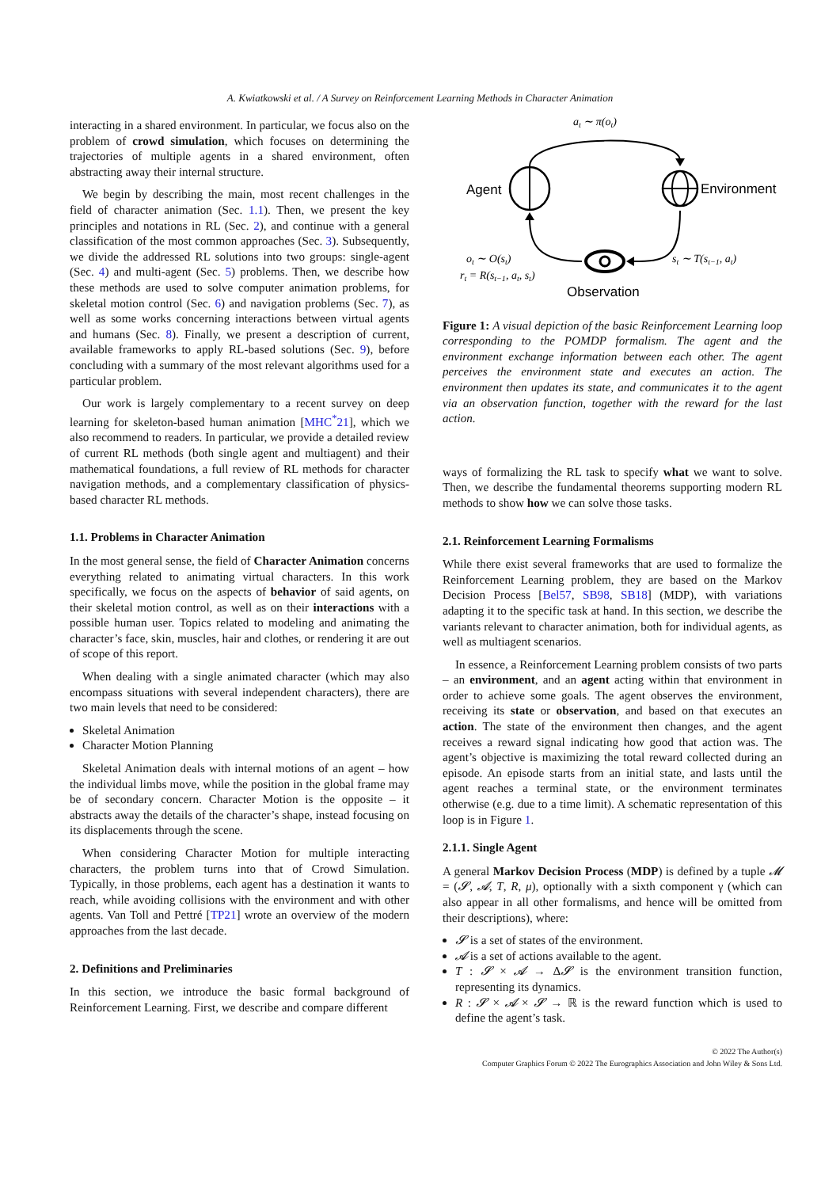A. Kwiatkowski et al. / A Survey on Reinforcement Learning Methods in Character Animation
interacting in a shared environment. In particular, we focus also on the problem of crowd simulation, which focuses on determining the trajectories of multiple agents in a shared environment, often abstracting away their internal structure.
We begin by describing the main, most recent challenges in the field of character animation (Sec. 1.1). Then, we present the key principles and notations in RL (Sec. 2), and continue with a general classification of the most common approaches (Sec. 3). Subsequently, we divide the addressed RL solutions into two groups: single-agent (Sec. 4) and multi-agent (Sec. 5) problems. Then, we describe how these methods are used to solve computer animation problems, for skeletal motion control (Sec. 6) and navigation problems (Sec. 7), as well as some works concerning interactions between virtual agents and humans (Sec. 8). Finally, we present a description of current, available frameworks to apply RL-based solutions (Sec. 9), before concluding with a summary of the most relevant algorithms used for a particular problem.
Our work is largely complementary to a recent survey on deep learning for skeleton-based human animation [MHC<sup>*</sup>21], which we also recommend to readers. In particular, we provide a detailed review of current RL methods (both single agent and multiagent) and their mathematical foundations, a full review of RL methods for character navigation methods, and a complementary classification of physics-based character RL methods.
1.1. Problems in Character Animation
In the most general sense, the field of Character Animation concerns everything related to animating virtual characters. In this work specifically, we focus on the aspects of behavior of said agents, on their skeletal motion control, as well as on their interactions with a possible human user. Topics related to modeling and animating the character’s face, skin, muscles, hair and clothes, or rendering it are out of scope of this report.
When dealing with a single animated character (which may also encompass situations with several independent characters), there are two main levels that need to be considered:
Skeletal Animation
Character Motion Planning
Skeletal Animation deals with internal motions of an agent – how the individual limbs move, while the position in the global frame may be of secondary concern. Character Motion is the opposite – it abstracts away the details of the character’s shape, instead focusing on its displacements through the scene.
When considering Character Motion for multiple interacting characters, the problem turns into that of Crowd Simulation. Typically, in those problems, each agent has a destination it wants to reach, while avoiding collisions with the environment and with other agents. Van Toll and Pettré [TP21] wrote an overview of the modern approaches from the last decade.
2. Definitions and Preliminaries
In this section, we introduce the basic formal background of Reinforcement Learning. First, we describe and compare different
at ∼ π(ot)
Agent
Environment
ot ∼ O(st)
rt = R(st−1, at, st)
st ∼ T(st−1, at)
Observation
Figure 1: A visual depiction of the basic Reinforcement Learning loop corresponding to the POMDP formalism. The agent and the environment exchange information between each other. The agent perceives the environment state and executes an action. The environment then updates its state, and communicates it to the agent via an observation function, together with the reward for the last action.
ways of formalizing the RL task to specify what we want to solve. Then, we describe the fundamental theorems supporting modern RL methods to show how we can solve those tasks.
2.1. Reinforcement Learning Formalisms
While there exist several frameworks that are used to formalize the Reinforcement Learning problem, they are based on the Markov Decision Process [Bel57, SB98, SB18] (MDP), with variations adapting it to the specific task at hand. In this section, we describe the variants relevant to character animation, both for individual agents, as well as multiagent scenarios.
In essence, a Reinforcement Learning problem consists of two parts – an environment, and an agent acting within that environment in order to achieve some goals. The agent observes the environment, receiving its state or observation, and based on that executes an action. The state of the environment then changes, and the agent receives a reward signal indicating how good that action was. The agent’s objective is maximizing the total reward collected during an episode. An episode starts from an initial state, and lasts until the agent reaches a terminal state, or the environment terminates otherwise (e.g. due to a time limit). A schematic representation of this loop is in Figure 1.
2.1.1. Single Agent
A general Markov Decision Process (MDP) is defined by a tuple 𝓜 = (𝓢, 𝓐, T, R, μ), optionally with a sixth component γ (which can also appear in all other formalisms, and hence will be omitted from their descriptions), where:
𝓢 is a set of states of the environment.
𝓐 is a set of actions available to the agent.
T : 𝓢 × 𝓐 → Δ𝓢 is the environment transition function, representing its dynamics.
R : 𝓢 × 𝓐 × 𝓢 → ℝ is the reward function which is used to define the agent’s task.
© 2022 The Author(s)
Computer Graphics Forum © 2022 The Eurographics Association and John Wiley & Sons Ltd.